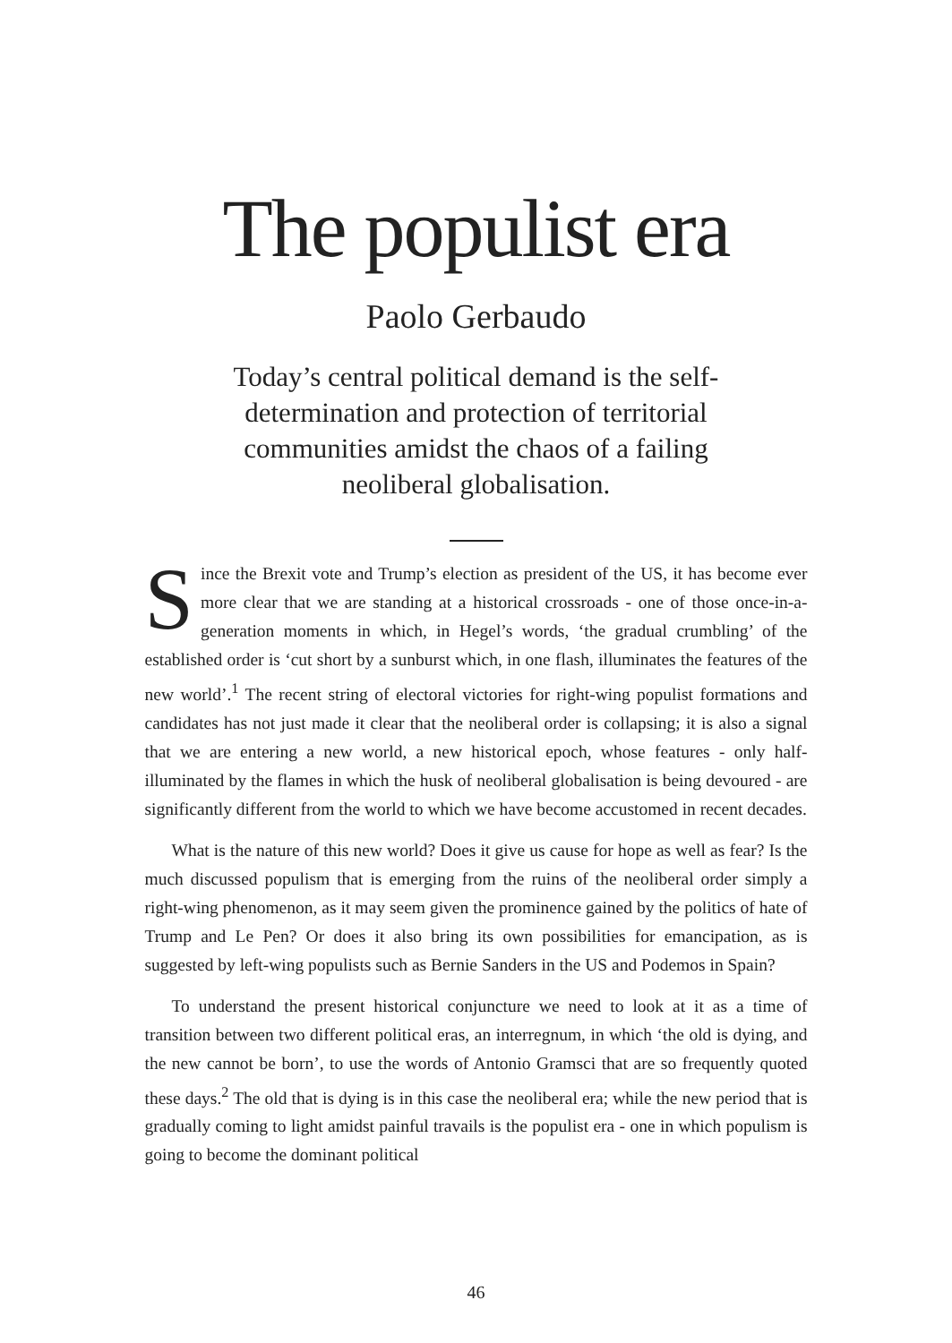The populist era
Paolo Gerbaudo
Today’s central political demand is the self-determination and protection of territorial communities amidst the chaos of a failing neoliberal globalisation.
Since the Brexit vote and Trump’s election as president of the US, it has become ever more clear that we are standing at a historical crossroads - one of those once-in-a-generation moments in which, in Hegel’s words, ‘the gradual crumbling’ of the established order is ‘cut short by a sunburst which, in one flash, illuminates the features of the new world’.<sup>1</sup> The recent string of electoral victories for right-wing populist formations and candidates has not just made it clear that the neoliberal order is collapsing; it is also a signal that we are entering a new world, a new historical epoch, whose features - only half-illuminated by the flames in which the husk of neoliberal globalisation is being devoured - are significantly different from the world to which we have become accustomed in recent decades.
What is the nature of this new world? Does it give us cause for hope as well as fear? Is the much discussed populism that is emerging from the ruins of the neoliberal order simply a right-wing phenomenon, as it may seem given the prominence gained by the politics of hate of Trump and Le Pen? Or does it also bring its own possibilities for emancipation, as is suggested by left-wing populists such as Bernie Sanders in the US and Podemos in Spain?
To understand the present historical conjuncture we need to look at it as a time of transition between two different political eras, an interregnum, in which ‘the old is dying, and the new cannot be born’, to use the words of Antonio Gramsci that are so frequently quoted these days.<sup>2</sup> The old that is dying is in this case the neoliberal era; while the new period that is gradually coming to light amidst painful travails is the populist era - one in which populism is going to become the dominant political
46